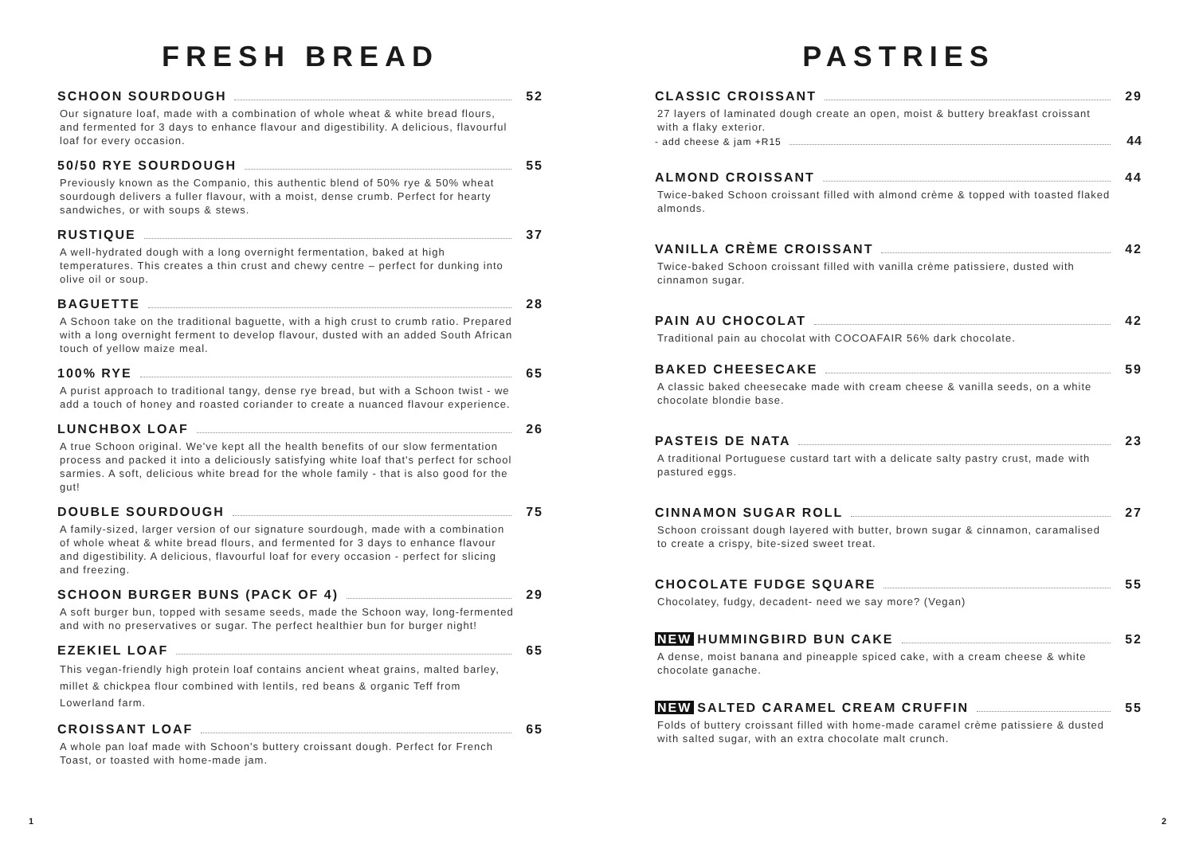FRESH BREAD
SCHOON SOURDOUGH 52
Our signature loaf, made with a combination of whole wheat & white bread flours, and fermented for 3 days to enhance flavour and digestibility. A delicious, flavourful loaf for every occasion.
50/50 RYE SOURDOUGH 55
Previously known as the Companio, this authentic blend of 50% rye & 50% wheat sourdough delivers a fuller flavour, with a moist, dense crumb. Perfect for hearty sandwiches, or with soups & stews.
RUSTIQUE 37
A well-hydrated dough with a long overnight fermentation, baked at high temperatures. This creates a thin crust and chewy centre – perfect for dunking into olive oil or soup.
BAGUETTE 28
A Schoon take on the traditional baguette, with a high crust to crumb ratio. Prepared with a long overnight ferment to develop flavour, dusted with an added South African touch of yellow maize meal.
100% RYE 65
A purist approach to traditional tangy, dense rye bread, but with a Schoon twist - we add a touch of honey and roasted coriander to create a nuanced flavour experience.
LUNCHBOX LOAF 26
A true Schoon original. We've kept all the health benefits of our slow fermentation process and packed it into a deliciously satisfying white loaf that's perfect for school sarmies. A soft, delicious white bread for the whole family - that is also good for the gut!
DOUBLE SOURDOUGH 75
A family-sized, larger version of our signature sourdough, made with a combination of whole wheat & white bread flours, and fermented for 3 days to enhance flavour and digestibility. A delicious, flavourful loaf for every occasion - perfect for slicing and freezing.
SCHOON BURGER BUNS (PACK OF 4) 29
A soft burger bun, topped with sesame seeds, made the Schoon way, long-fermented and with no preservatives or sugar. The perfect healthier bun for burger night!
EZEKIEL LOAF 65
This vegan-friendly high protein loaf contains ancient wheat grains, malted barley, millet & chickpea flour combined with lentils, red beans & organic Teff from Lowerland farm.
CROISSANT LOAF 65
A whole pan loaf made with Schoon's buttery croissant dough. Perfect for French Toast, or toasted with home-made jam.
PASTRIES
CLASSIC CROISSANT 29
27 layers of laminated dough create an open, moist & buttery breakfast croissant with a flaky exterior.
- add cheese & jam +R15 44
ALMOND CROISSANT 44
Twice-baked Schoon croissant filled with almond crème & topped with toasted flaked almonds.
VANILLA CRÈME CROISSANT 42
Twice-baked Schoon croissant filled with vanilla crème patissiere, dusted with cinnamon sugar.
PAIN AU CHOCOLAT 42
Traditional pain au chocolat with COCOAFAIR 56% dark chocolate.
BAKED CHEESECAKE 59
A classic baked cheesecake made with cream cheese & vanilla seeds, on a white chocolate blondie base.
PASTEIS DE NATA 23
A traditional Portuguese custard tart with a delicate salty pastry crust, made with pastured eggs.
CINNAMON SUGAR ROLL 27
Schoon croissant dough layered with butter, brown sugar & cinnamon, caramalised to create a crispy, bite-sized sweet treat.
CHOCOLATE FUDGE SQUARE 55
Chocolatey, fudgy, decadent- need we say more? (Vegan)
NEW HUMMINGBIRD BUN CAKE 52
A dense, moist banana and pineapple spiced cake, with a cream cheese & white chocolate ganache.
NEW SALTED CARAMEL CREAM CRUFFIN 55
Folds of buttery croissant filled with home-made caramel crème patissiere & dusted with salted sugar, with an extra chocolate malt crunch.
1 2